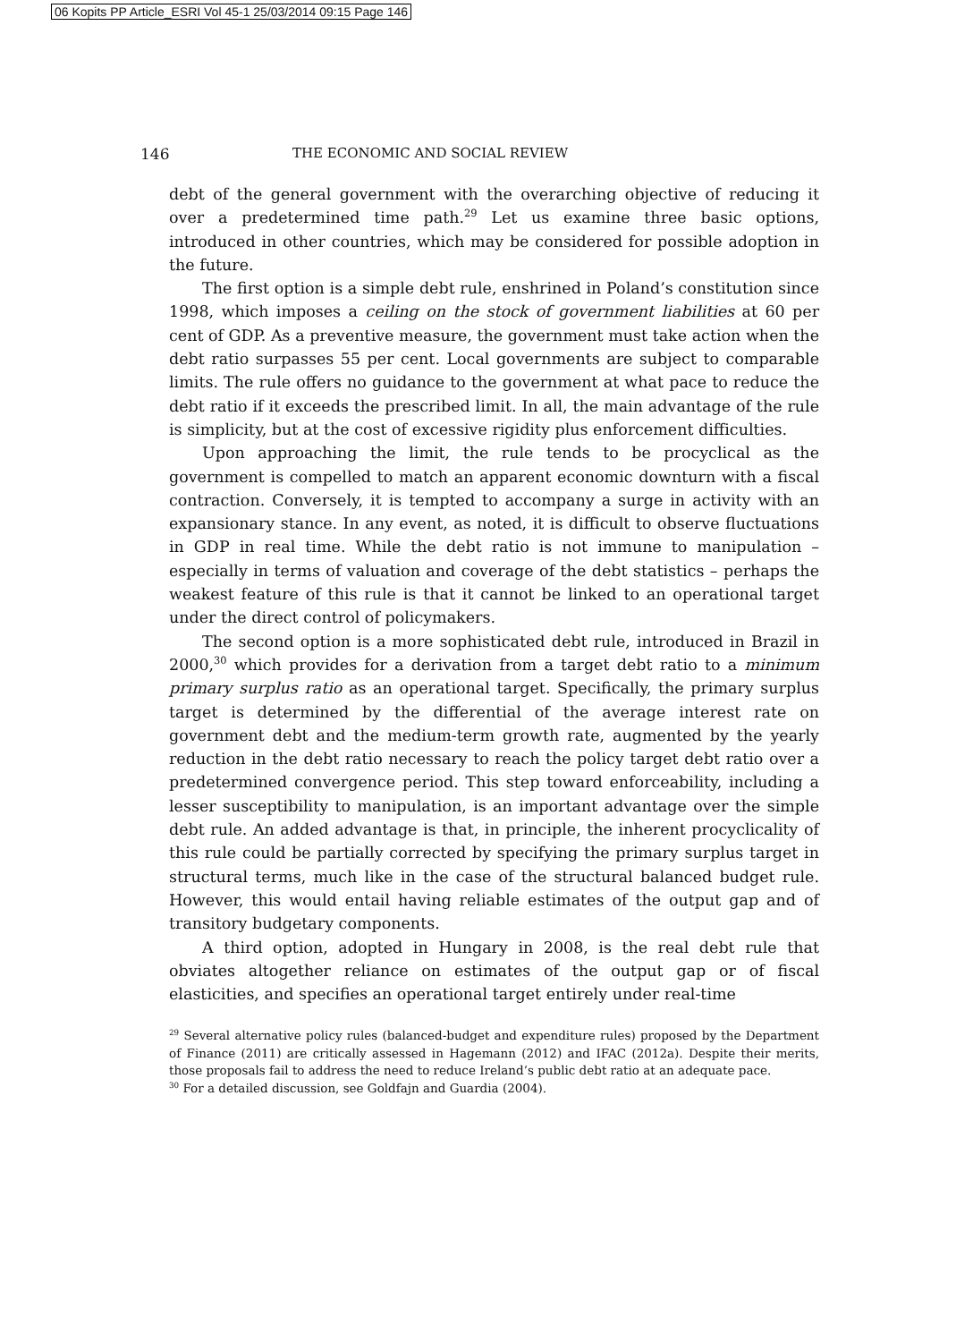06 Kopits PP Article_ESRI Vol 45-1 25/03/2014 09:15 Page 146
146 THE ECONOMIC AND SOCIAL REVIEW
debt of the general government with the overarching objective of reducing it over a predetermined time path.<sup>29</sup> Let us examine three basic options, introduced in other countries, which may be considered for possible adoption in the future.
The first option is a simple debt rule, enshrined in Poland’s constitution since 1998, which imposes a ceiling on the stock of government liabilities at 60 per cent of GDP. As a preventive measure, the government must take action when the debt ratio surpasses 55 per cent. Local governments are subject to comparable limits. The rule offers no guidance to the government at what pace to reduce the debt ratio if it exceeds the prescribed limit. In all, the main advantage of the rule is simplicity, but at the cost of excessive rigidity plus enforcement difficulties.
Upon approaching the limit, the rule tends to be procyclical as the government is compelled to match an apparent economic downturn with a fiscal contraction. Conversely, it is tempted to accompany a surge in activity with an expansionary stance. In any event, as noted, it is difficult to observe fluctuations in GDP in real time. While the debt ratio is not immune to manipulation – especially in terms of valuation and coverage of the debt statistics – perhaps the weakest feature of this rule is that it cannot be linked to an operational target under the direct control of policymakers.
The second option is a more sophisticated debt rule, introduced in Brazil in 2000,<sup>30</sup> which provides for a derivation from a target debt ratio to a minimum primary surplus ratio as an operational target. Specifically, the primary surplus target is determined by the differential of the average interest rate on government debt and the medium-term growth rate, augmented by the yearly reduction in the debt ratio necessary to reach the policy target debt ratio over a predetermined convergence period. This step toward enforceability, including a lesser susceptibility to manipulation, is an important advantage over the simple debt rule. An added advantage is that, in principle, the inherent procyclicality of this rule could be partially corrected by specifying the primary surplus target in structural terms, much like in the case of the structural balanced budget rule. However, this would entail having reliable estimates of the output gap and of transitory budgetary components.
A third option, adopted in Hungary in 2008, is the real debt rule that obviates altogether reliance on estimates of the output gap or of fiscal elasticities, and specifies an operational target entirely under real-time
<sup>29</sup> Several alternative policy rules (balanced-budget and expenditure rules) proposed by the Department of Finance (2011) are critically assessed in Hagemann (2012) and IFAC (2012a). Despite their merits, those proposals fail to address the need to reduce Ireland’s public debt ratio at an adequate pace.
<sup>30</sup> For a detailed discussion, see Goldfajn and Guardia (2004).